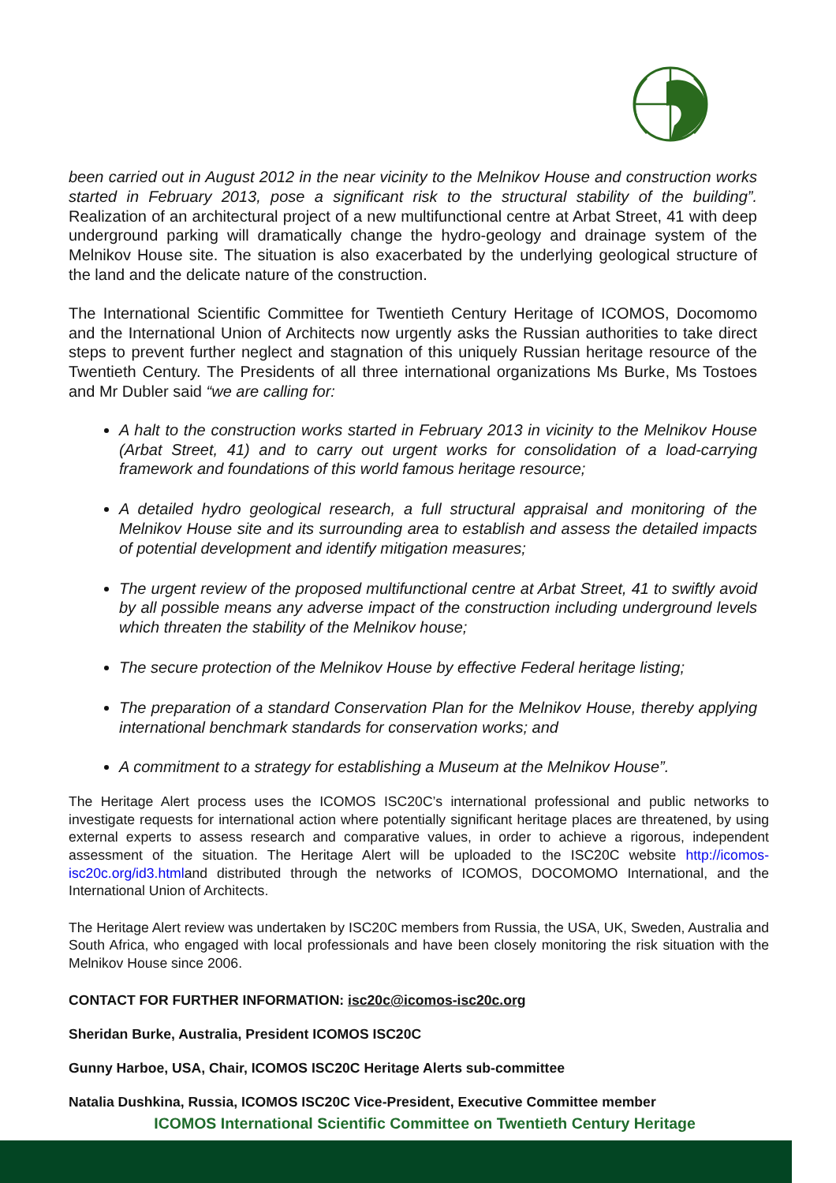been carried out in August 2012 in the near vicinity to the Melnikov House and construction works started in February 2013, pose a significant risk to the structural stability of the building”. Realization of an architectural project of a new multifunctional centre at Arbat Street, 41 with deep underground parking will dramatically change the hydro-geology and drainage system of the Melnikov House site. The situation is also exacerbated by the underlying geological structure of the land and the delicate nature of the construction.
The International Scientific Committee for Twentieth Century Heritage of ICOMOS, Docomomo and the International Union of Architects now urgently asks the Russian authorities to take direct steps to prevent further neglect and stagnation of this uniquely Russian heritage resource of the Twentieth Century. The Presidents of all three international organizations Ms Burke, Ms Tostoes and Mr Dubler said “we are calling for:
A halt to the construction works started in February 2013 in vicinity to the Melnikov House (Arbat Street, 41) and to carry out urgent works for consolidation of a load-carrying framework and foundations of this world famous heritage resource;
A detailed hydro geological research, a full structural appraisal and monitoring of the Melnikov House site and its surrounding area to establish and assess the detailed impacts of potential development and identify mitigation measures;
The urgent review of the proposed multifunctional centre at Arbat Street, 41 to swiftly avoid by all possible means any adverse impact of the construction including underground levels which threaten the stability of the Melnikov house;
The secure protection of the Melnikov House by effective Federal heritage listing;
The preparation of a standard Conservation Plan for the Melnikov House, thereby applying international benchmark standards for conservation works; and
A commitment to a strategy for establishing a Museum at the Melnikov House”.
The Heritage Alert process uses the ICOMOS ISC20C’s international professional and public networks to investigate requests for international action where potentially significant heritage places are threatened, by using external experts to assess research and comparative values, in order to achieve a rigorous, independent assessment of the situation. The Heritage Alert will be uploaded to the ISC20C website http://icomos-isc20c.org/id3.htmland distributed through the networks of ICOMOS, DOCOMOMO International, and the International Union of Architects.
The Heritage Alert review was undertaken by ISC20C members from Russia, the USA, UK, Sweden, Australia and South Africa, who engaged with local professionals and have been closely monitoring the risk situation with the Melnikov House since 2006.
CONTACT FOR FURTHER INFORMATION: isc20c@icomos-isc20c.org
Sheridan Burke, Australia, President ICOMOS ISC20C
Gunny Harboe, USA, Chair, ICOMOS ISC20C Heritage Alerts sub-committee
Natalia Dushkina, Russia, ICOMOS ISC20C Vice-President, Executive Committee member
ICOMOS International Scientific Committee on Twentieth Century Heritage